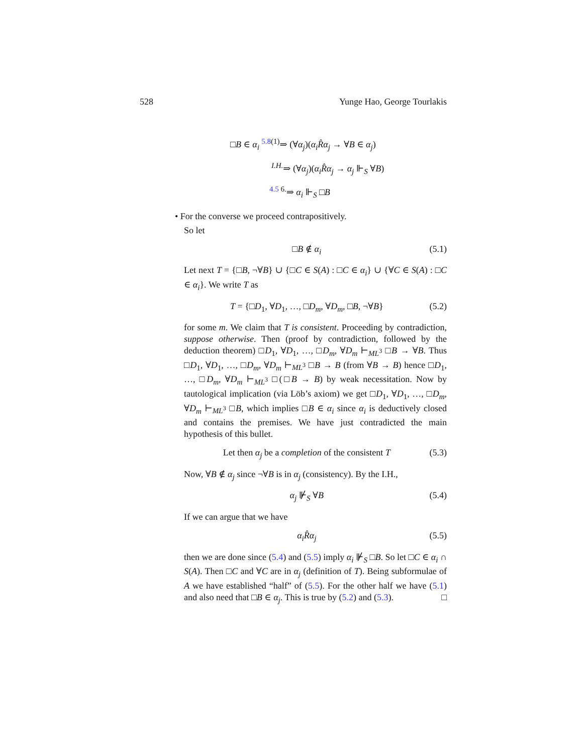528 Yunge Hao, George Tourlakis
□B ∈ α<sub>i</sub> <sup>5.8(1)</sup>⇒ (∀α<sub>j</sub>)(α<sub>i</sub> R̂α<sub>j</sub> → ∀B ∈ α<sub>j</sub>)
<sup>I.H.</sup>⇒ (∀α<sub>j</sub>)(α<sub>i</sub> R̂α<sub>j</sub> → α<sub>j</sub> ⊩<sub>S</sub> ∀B)
<sup>4.5 6.</sup>⇒ α<sub>i</sub> ⊩<sub>S</sub> □B
• For the converse we proceed contrapositively.
So let
□B ∉ α<sub>i</sub> (5.1)
Let next T = {□B, ¬∀B} ∪ {□C ∈ S(A) : □C ∈ α<sub>i</sub>} ∪ {∀C ∈ S(A) : □C ∈ α<sub>i</sub>}. We write T as
T = {□D<sub>1</sub>, ∀D<sub>1</sub>, …, □D<sub>m</sub>, ∀D<sub>m</sub>, □B, ¬∀B} (5.2)
for some m. We claim that T is consistent. Proceeding by contradiction, suppose otherwise. Then (proof by contradiction, followed by the deduction theorem) □D<sub>1</sub>, ∀D<sub>1</sub>, …, □D<sub>m</sub>, ∀D<sub>m</sub> ⊢<sub>ML<sup>3</sup></sub> □B → ∀B. Thus □D<sub>1</sub>, ∀D<sub>1</sub>, …, □D<sub>m</sub>, ∀D<sub>m</sub> ⊢<sub>ML<sup>3</sup></sub> □B → B (from ∀B → B) hence □D<sub>1</sub>, …, □D<sub>m</sub>, ∀D<sub>m</sub> ⊢<sub>ML<sup>3</sup></sub> □(□B → B) by weak necessitation. Now by tautological implication (via Löb’s axiom) we get □D<sub>1</sub>, ∀D<sub>1</sub>, …, □D<sub>m</sub>, ∀D<sub>m</sub> ⊢<sub>ML<sup>3</sup></sub> □B, which implies □B ∈ α<sub>i</sub> since α<sub>i</sub> is deductively closed and contains the premises. We have just contradicted the main hypothesis of this bullet.
Let then α<sub>j</sub> be a completion of the consistent T (5.3)
Now, ∀B ∉ α<sub>j</sub> since ¬∀B is in α<sub>j</sub> (consistency). By the I.H.,
α<sub>j</sub> ⊮<sub>S</sub> ∀B (5.4)
If we can argue that we have
α<sub>i</sub> R̂α<sub>j</sub> (5.5)
then we are done since (5.4) and (5.5) imply α<sub>i</sub> ⊮<sub>S</sub> □B. So let □C ∈ α<sub>i</sub> ∩ S(A). Then □C and ∀C are in α<sub>j</sub> (definition of T). Being subformulae of A we have established “half” of (5.5). For the other half we have (5.1) and also need that □B ∈ α<sub>j</sub>. This is true by (5.2) and (5.3). □